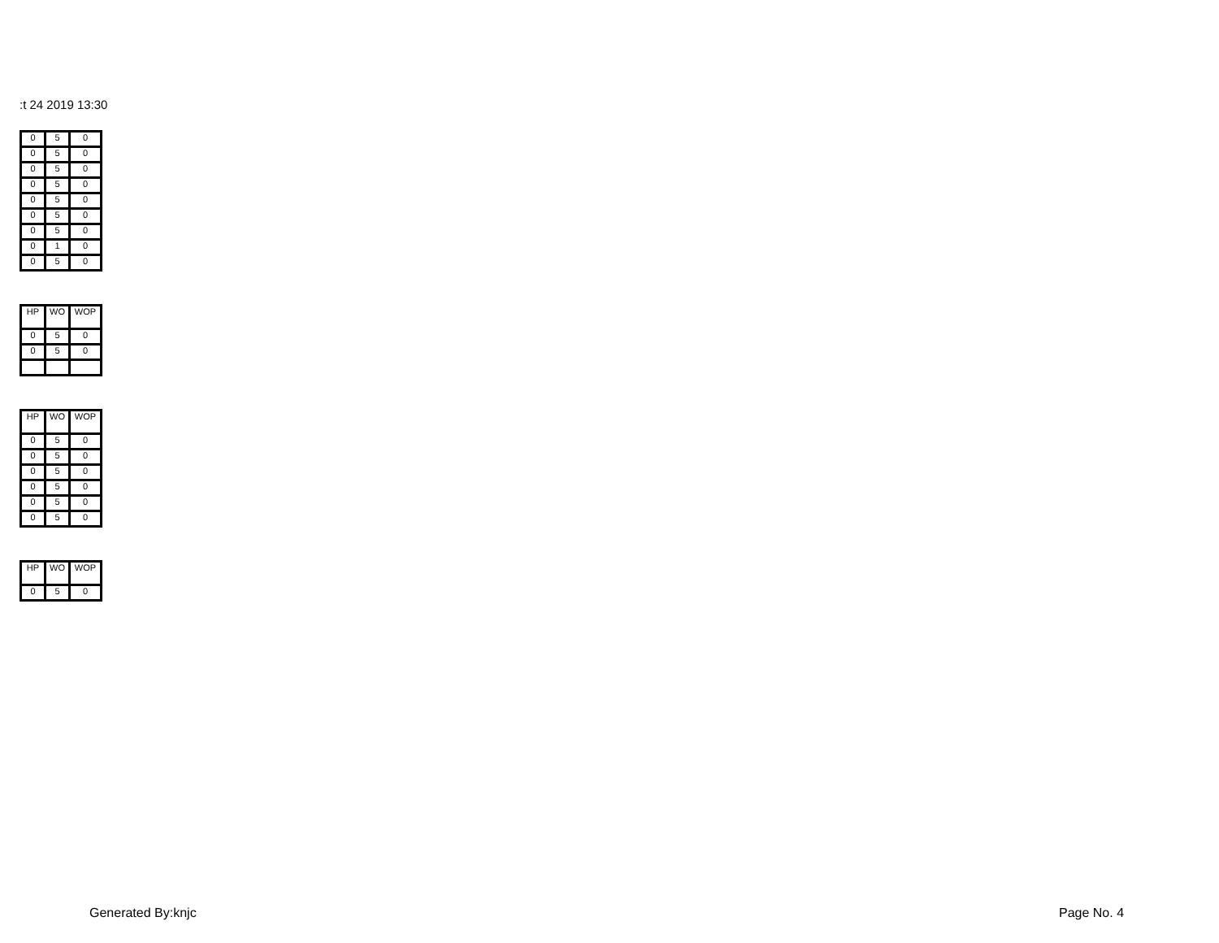:t 24 2019 13:30
| 0 | 5 | 0 |
| 0 | 5 | 0 |
| 0 | 5 | 0 |
| 0 | 5 | 0 |
| 0 | 5 | 0 |
| 0 | 5 | 0 |
| 0 | 5 | 0 |
| 0 | 1 | 0 |
| 0 | 5 | 0 |
| HP | WO | WOP |
| --- | --- | --- |
| 0 | 5 | 0 |
| 0 | 5 | 0 |
| HP | WO | WOP |
| --- | --- | --- |
| 0 | 5 | 0 |
| 0 | 5 | 0 |
| 0 | 5 | 0 |
| 0 | 5 | 0 |
| 0 | 5 | 0 |
| 0 | 5 | 0 |
| HP | WO | WOP |
| --- | --- | --- |
| 0 | 5 | 0 |
Generated By:knjc Page No. 4